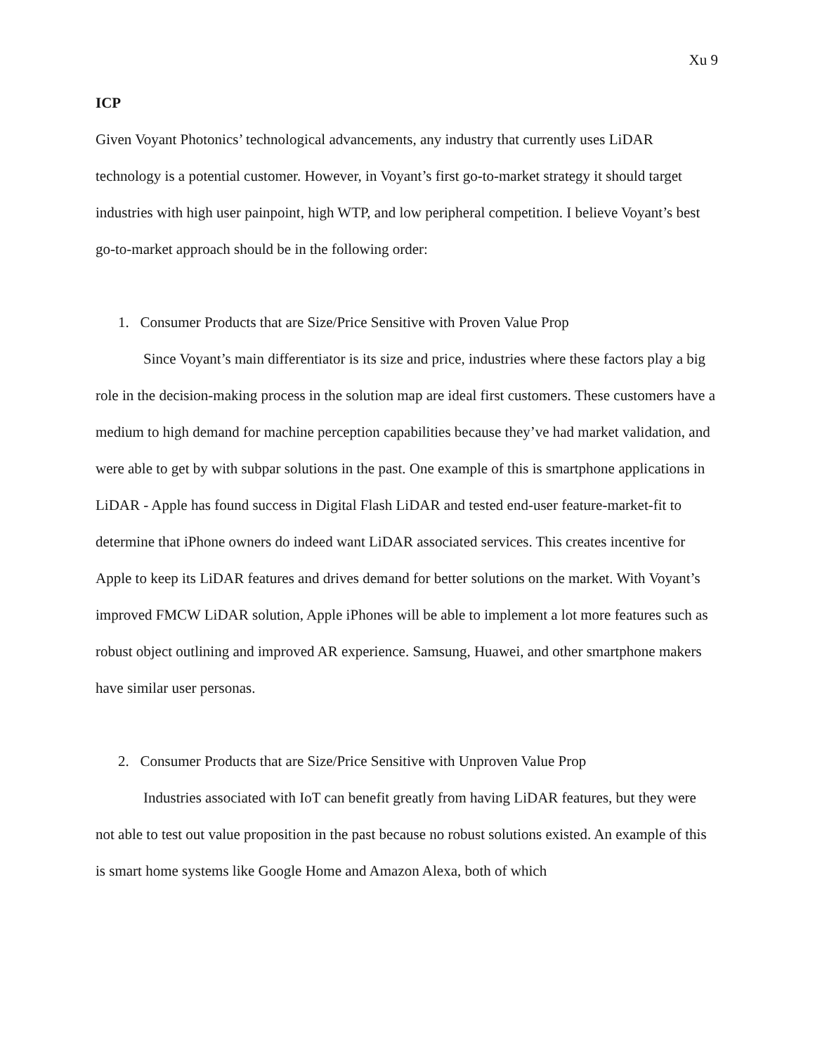Xu 9
ICP
Given Voyant Photonics’ technological advancements, any industry that currently uses LiDAR technology is a potential customer. However, in Voyant’s first go-to-market strategy it should target industries with high user painpoint, high WTP, and low peripheral competition. I believe Voyant’s best go-to-market approach should be in the following order:
1. Consumer Products that are Size/Price Sensitive with Proven Value Prop
Since Voyant’s main differentiator is its size and price, industries where these factors play a big role in the decision-making process in the solution map are ideal first customers. These customers have a medium to high demand for machine perception capabilities because they’ve had market validation, and were able to get by with subpar solutions in the past. One example of this is smartphone applications in LiDAR - Apple has found success in Digital Flash LiDAR and tested end-user feature-market-fit to determine that iPhone owners do indeed want LiDAR associated services. This creates incentive for Apple to keep its LiDAR features and drives demand for better solutions on the market. With Voyant’s improved FMCW LiDAR solution, Apple iPhones will be able to implement a lot more features such as robust object outlining and improved AR experience. Samsung, Huawei, and other smartphone makers have similar user personas.
2. Consumer Products that are Size/Price Sensitive with Unproven Value Prop
Industries associated with IoT can benefit greatly from having LiDAR features, but they were not able to test out value proposition in the past because no robust solutions existed. An example of this is smart home systems like Google Home and Amazon Alexa, both of which